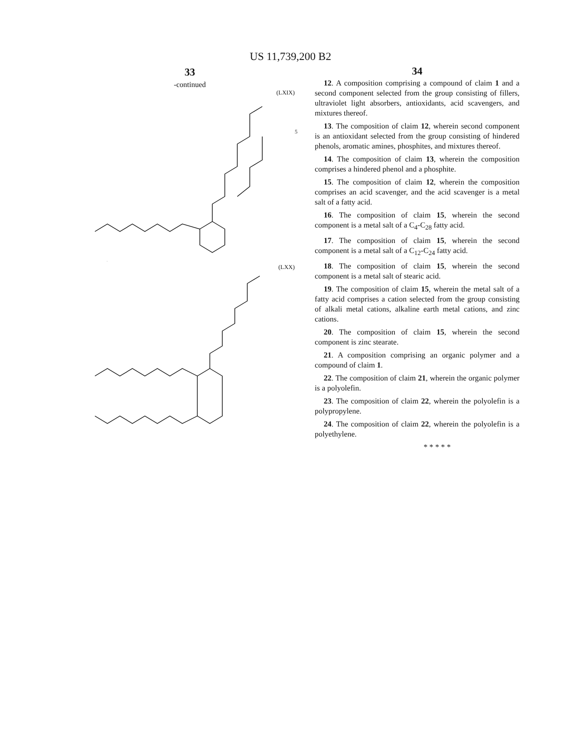US 11,739,200 B2
33
-continued
(LXIX)
(LXX)
5
34
12. A composition comprising a compound of claim 1 and a second component selected from the group consisting of fillers, ultraviolet light absorbers, antioxidants, acid scavengers, and mixtures thereof.
13. The composition of claim 12, wherein second component is an antioxidant selected from the group consisting of hindered phenols, aromatic amines, phosphites, and mixtures thereof.
14. The composition of claim 13, wherein the composition comprises a hindered phenol and a phosphite.
15. The composition of claim 12, wherein the composition comprises an acid scavenger, and the acid scavenger is a metal salt of a fatty acid.
16. The composition of claim 15, wherein the second component is a metal salt of a C<sub>4</sub>-C<sub>28</sub> fatty acid.
17. The composition of claim 15, wherein the second component is a metal salt of a C<sub>12</sub>-C<sub>24</sub> fatty acid.
18. The composition of claim 15, wherein the second component is a metal salt of stearic acid.
19. The composition of claim 15, wherein the metal salt of a fatty acid comprises a cation selected from the group consisting of alkali metal cations, alkaline earth metal cations, and zinc cations.
20. The composition of claim 15, wherein the second component is zinc stearate.
21. A composition comprising an organic polymer and a compound of claim 1.
22. The composition of claim 21, wherein the organic polymer is a polyolefin.
23. The composition of claim 22, wherein the polyolefin is a polypropylene.
24. The composition of claim 22, wherein the polyolefin is a polyethylene.
* * * * *